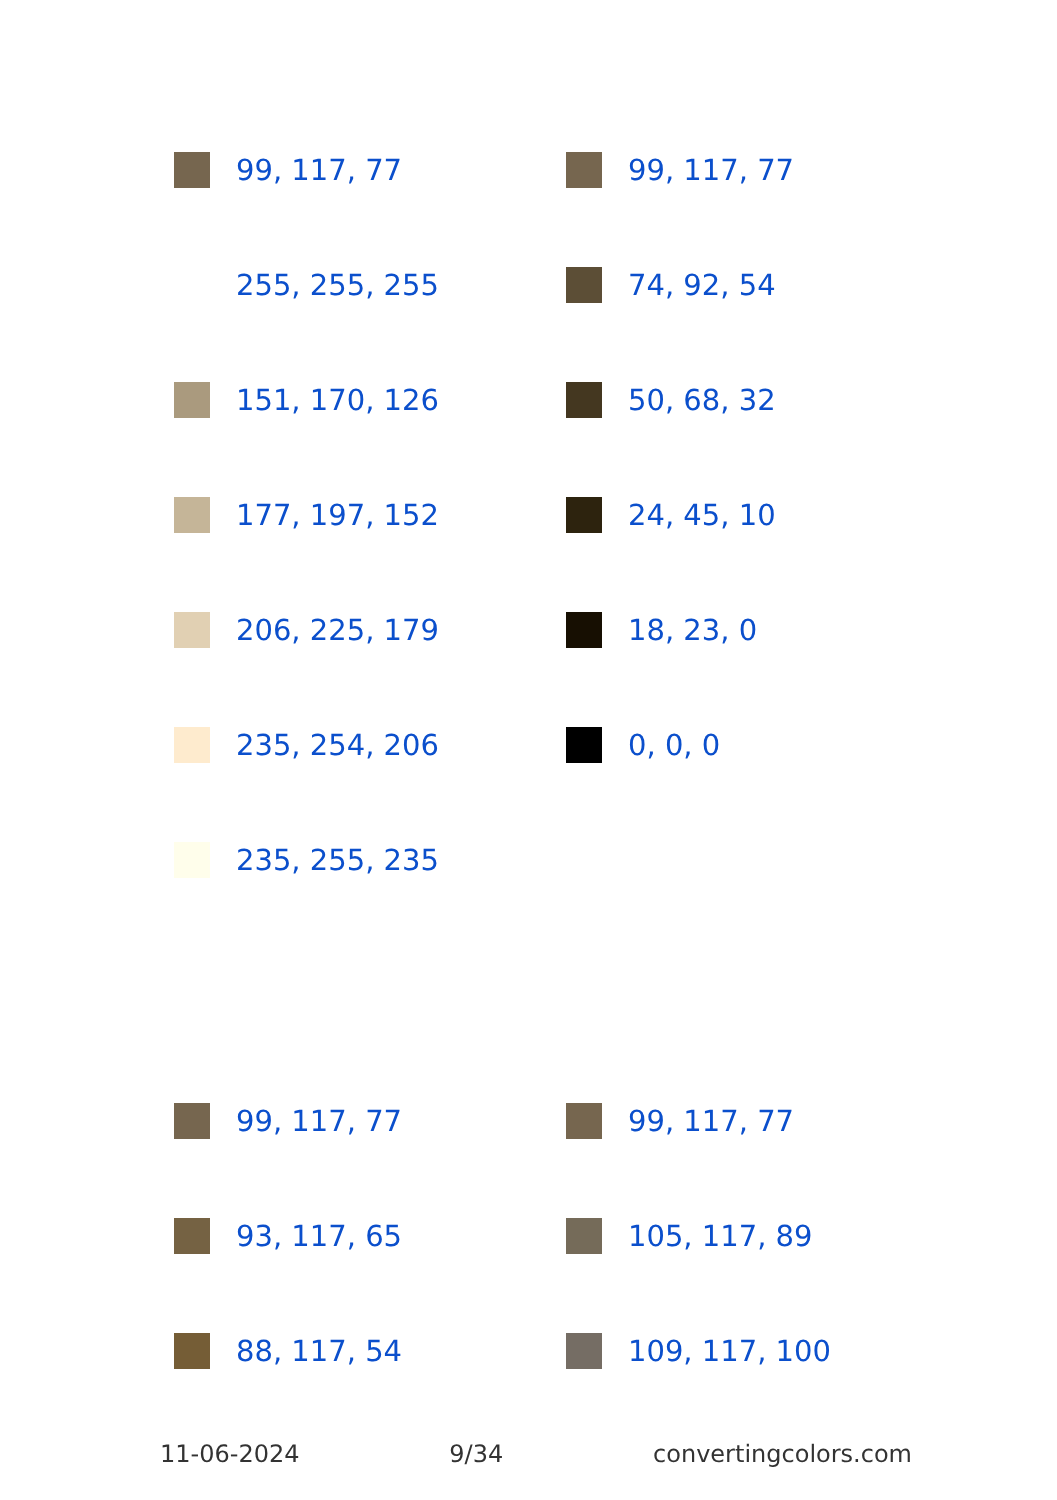99, 117, 77 99, 117, 77
255, 255, 255 74, 92, 54
151, 170, 126 50, 68, 32
177, 197, 152 24, 45, 10
206, 225, 179 18, 23, 0
235, 254, 206 0, 0, 0
235, 255, 235
99, 117, 77 99, 117, 77
93, 117, 65 105, 117, 89
88, 117, 54 109, 117, 100
11-06-2024 9/34 convertingcolors.com